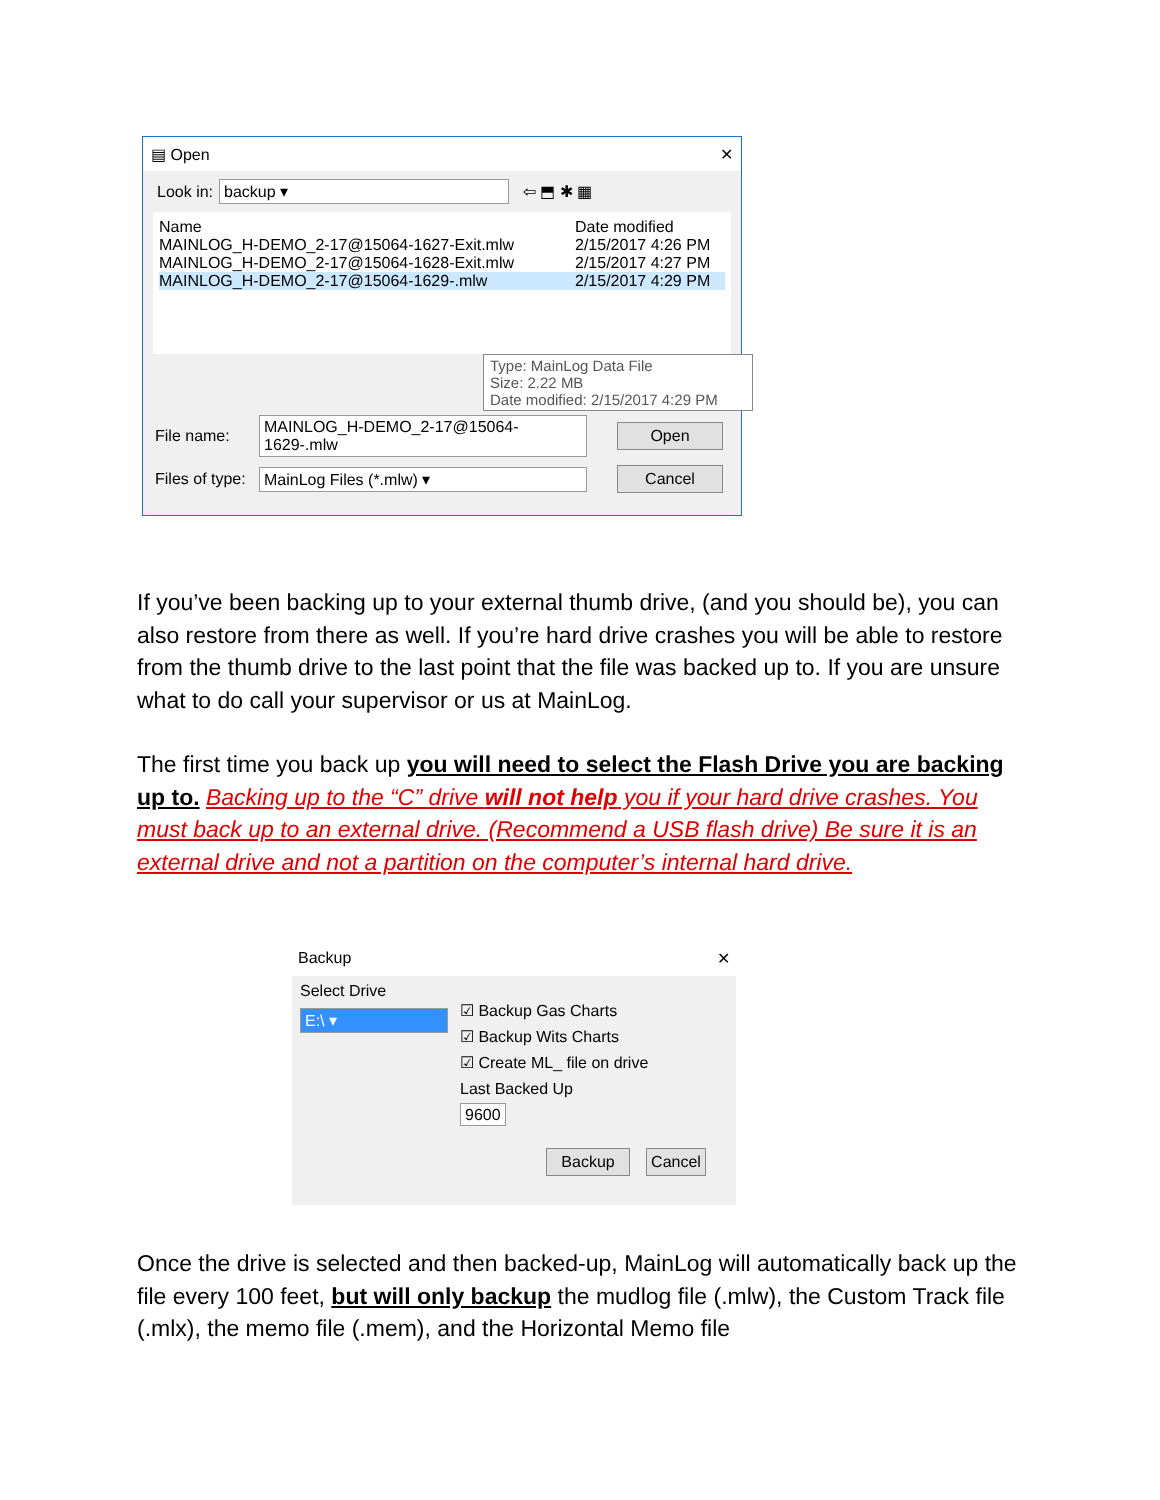▤ Open ✕
Look in: backup ▾ ⇦ ⬒ ✱ ▦
Name Date modified
MAINLOG_H-DEMO_2-17@15064-1627-Exit.mlw 2/15/2017 4:26 PM
MAINLOG_H-DEMO_2-17@15064-1628-Exit.mlw 2/15/2017 4:27 PM
MAINLOG_H-DEMO_2-17@15064-1629-.mlw 2/15/2017 4:29 PM
Type: MainLog Data File
Size: 2.22 MB
Date modified: 2/15/2017 4:29 PM
File name: MAINLOG_H-DEMO_2-17@15064-1629-.mlw Open
Files of type: MainLog Files (*.mlw) ▾ Cancel
If you’ve been backing up to your external thumb drive, (and you should be), you can also restore from there as well. If you’re hard drive crashes you will be able to restore from the thumb drive to the last point that the file was backed up to. If you are unsure what to do call your supervisor or us at MainLog.
The first time you back up you will need to select the Flash Drive you are backing up to. Backing up to the “C” drive will not help you if your hard drive crashes. You must back up to an external drive. (Recommend a USB flash drive) Be sure it is an external drive and not a partition on the computer’s internal hard drive.
Backup ✕
Select Drive
E:\ ▾
☑ Backup Gas Charts
☑ Backup Wits Charts
☑ Create ML_ file on drive
Last Backed Up
9600
Backup Cancel
Once the drive is selected and then backed-up, MainLog will automatically back up the file every 100 feet, but will only backup the mudlog file (.mlw), the Custom Track file (.mlx), the memo file (.mem), and the Horizontal Memo file